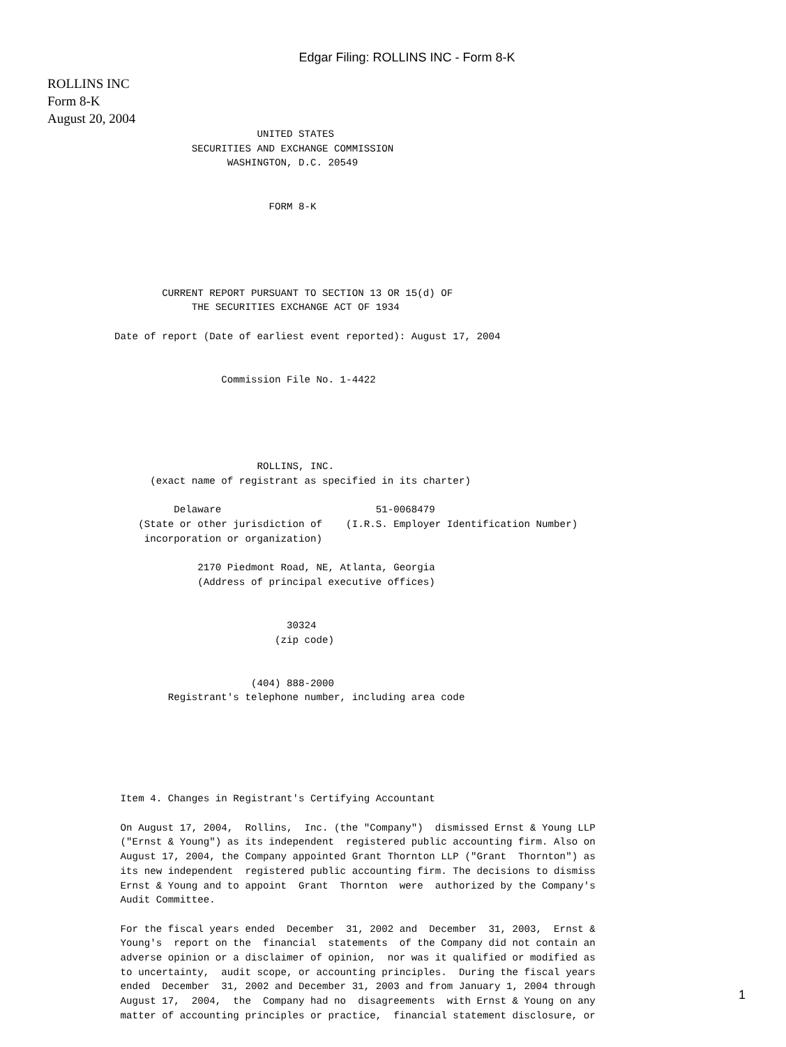Edgar Filing: ROLLINS INC - Form 8-K
ROLLINS INC
Form 8-K
August 20, 2004
                              UNITED STATES
                   SECURITIES AND EXCHANGE COMMISSION
                         WASHINGTON, D.C. 20549


                                FORM 8-K





              CURRENT REPORT PURSUANT TO SECTION 13 OR 15(d) OF
                   THE SECURITIES EXCHANGE ACT OF 1934

      Date of report (Date of earliest event reported): August 17, 2004


                        Commission File No. 1-4422





                              ROLLINS, INC.
            (exact name of registrant as specified in its charter)

                Delaware                          51-0068479
          (State or other jurisdiction of    (I.R.S. Employer Identification Number)
           incorporation or organization)

                    2170 Piedmont Road, NE, Atlanta, Georgia
                    (Address of principal executive offices)


                                   30324
                                 (zip code)


                             (404) 888-2000
               Registrant's telephone number, including area code






       Item 4. Changes in Registrant's Certifying Accountant

       On August 17, 2004,  Rollins,  Inc. (the "Company")  dismissed Ernst & Young LLP
       ("Ernst & Young") as its independent  registered public accounting firm. Also on
       August 17, 2004, the Company appointed Grant Thornton LLP ("Grant  Thornton") as
       its new independent  registered public accounting firm. The decisions to dismiss
       Ernst & Young and to appoint  Grant  Thornton  were  authorized by the Company's
       Audit Committee.

       For the fiscal years ended  December  31, 2002 and  December  31, 2003,  Ernst &
       Young's  report on the  financial  statements  of the Company did not contain an
       adverse opinion or a disclaimer of opinion,  nor was it qualified or modified as
       to uncertainty,  audit scope, or accounting principles.  During the fiscal years
       ended  December  31, 2002 and December 31, 2003 and from January 1, 2004 through
       August 17,  2004,  the  Company had no  disagreements  with Ernst & Young on any
       matter of accounting principles or practice,  financial statement disclosure, or
1